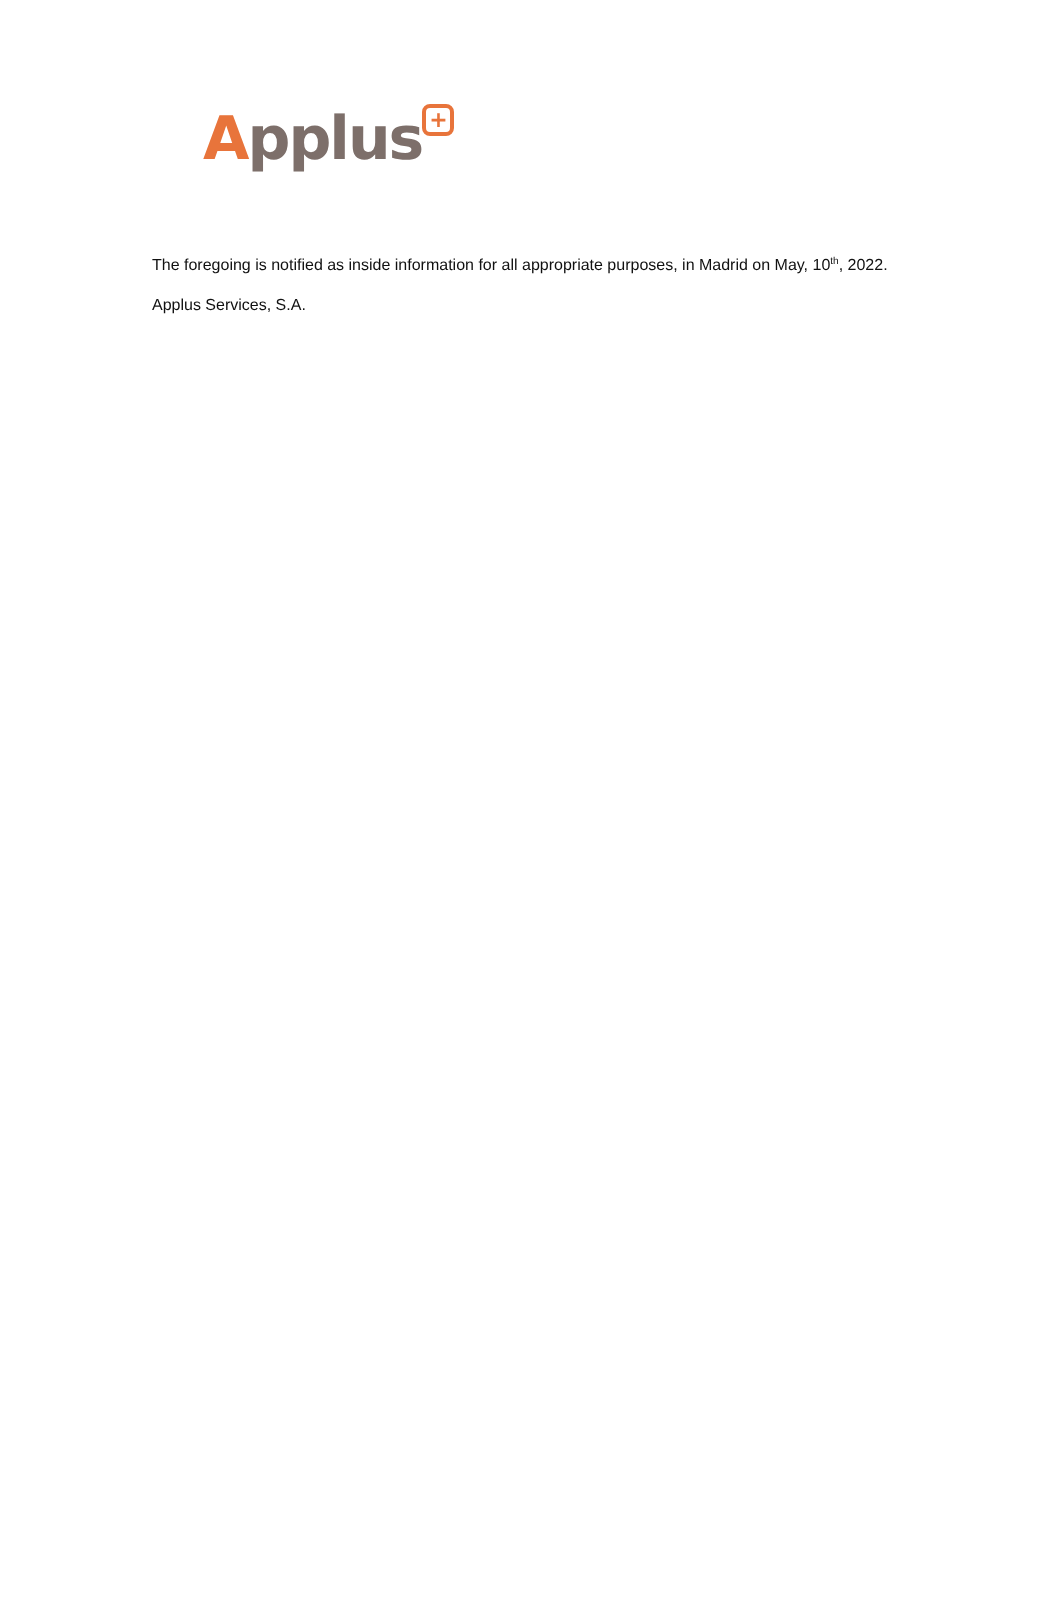Applus +
The foregoing is notified as inside information for all appropriate purposes, in Madrid on May, 10<sup>th</sup>, 2022.
Applus Services, S.A.